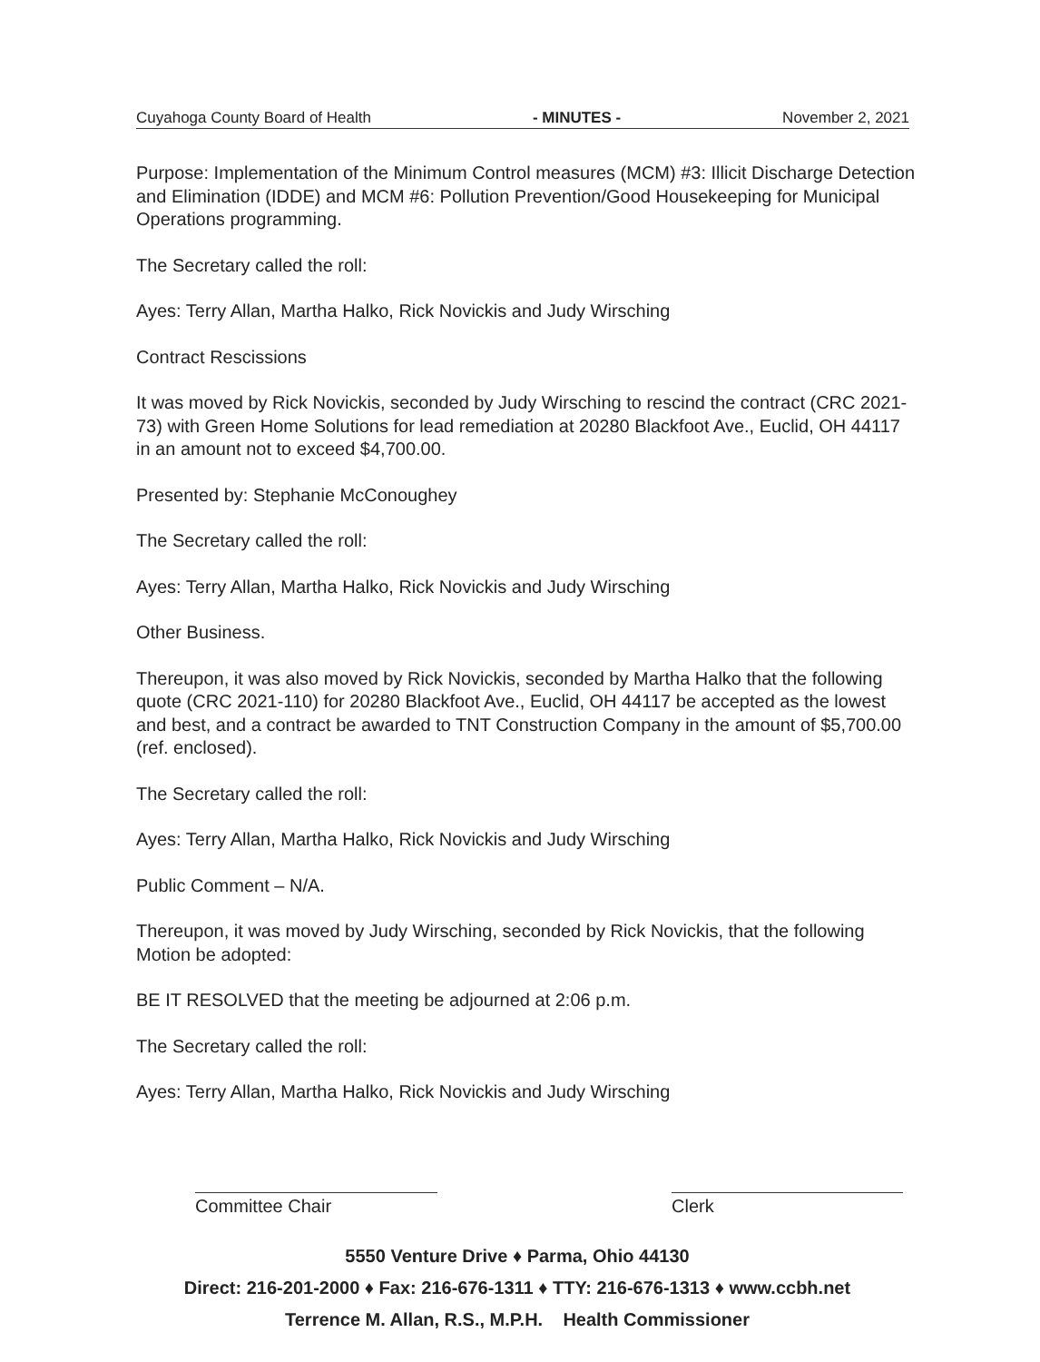Cuyahoga County Board of Health - MINUTES - November 2, 2021
Purpose: Implementation of the Minimum Control measures (MCM) #3: Illicit Discharge Detection and Elimination (IDDE) and MCM #6: Pollution Prevention/Good Housekeeping for Municipal Operations programming.
The Secretary called the roll:
Ayes: Terry Allan, Martha Halko, Rick Novickis and Judy Wirsching
Contract Rescissions
It was moved by Rick Novickis, seconded by Judy Wirsching to rescind the contract (CRC 2021-73) with Green Home Solutions for lead remediation at 20280 Blackfoot Ave., Euclid, OH 44117 in an amount not to exceed $4,700.00.
Presented by: Stephanie McConoughey
The Secretary called the roll:
Ayes: Terry Allan, Martha Halko, Rick Novickis and Judy Wirsching
Other Business.
Thereupon, it was also moved by Rick Novickis, seconded by Martha Halko that the following quote (CRC 2021-110) for 20280 Blackfoot Ave., Euclid, OH 44117 be accepted as the lowest and best, and a contract be awarded to TNT Construction Company in the amount of $5,700.00 (ref. enclosed).
The Secretary called the roll:
Ayes: Terry Allan, Martha Halko, Rick Novickis and Judy Wirsching
Public Comment – N/A.
Thereupon, it was moved by Judy Wirsching, seconded by Rick Novickis, that the following Motion be adopted:
BE IT RESOLVED that the meeting be adjourned at 2:06 p.m.
The Secretary called the roll:
Ayes: Terry Allan, Martha Halko, Rick Novickis and Judy Wirsching
Committee Chair Clerk
5550 Venture Drive ♦ Parma, Ohio 44130
Direct: 216-201-2000 ♦ Fax: 216-676-1311 ♦ TTY: 216-676-1313 ♦ www.ccbh.net
Terrence M. Allan, R.S., M.P.H. Health Commissioner